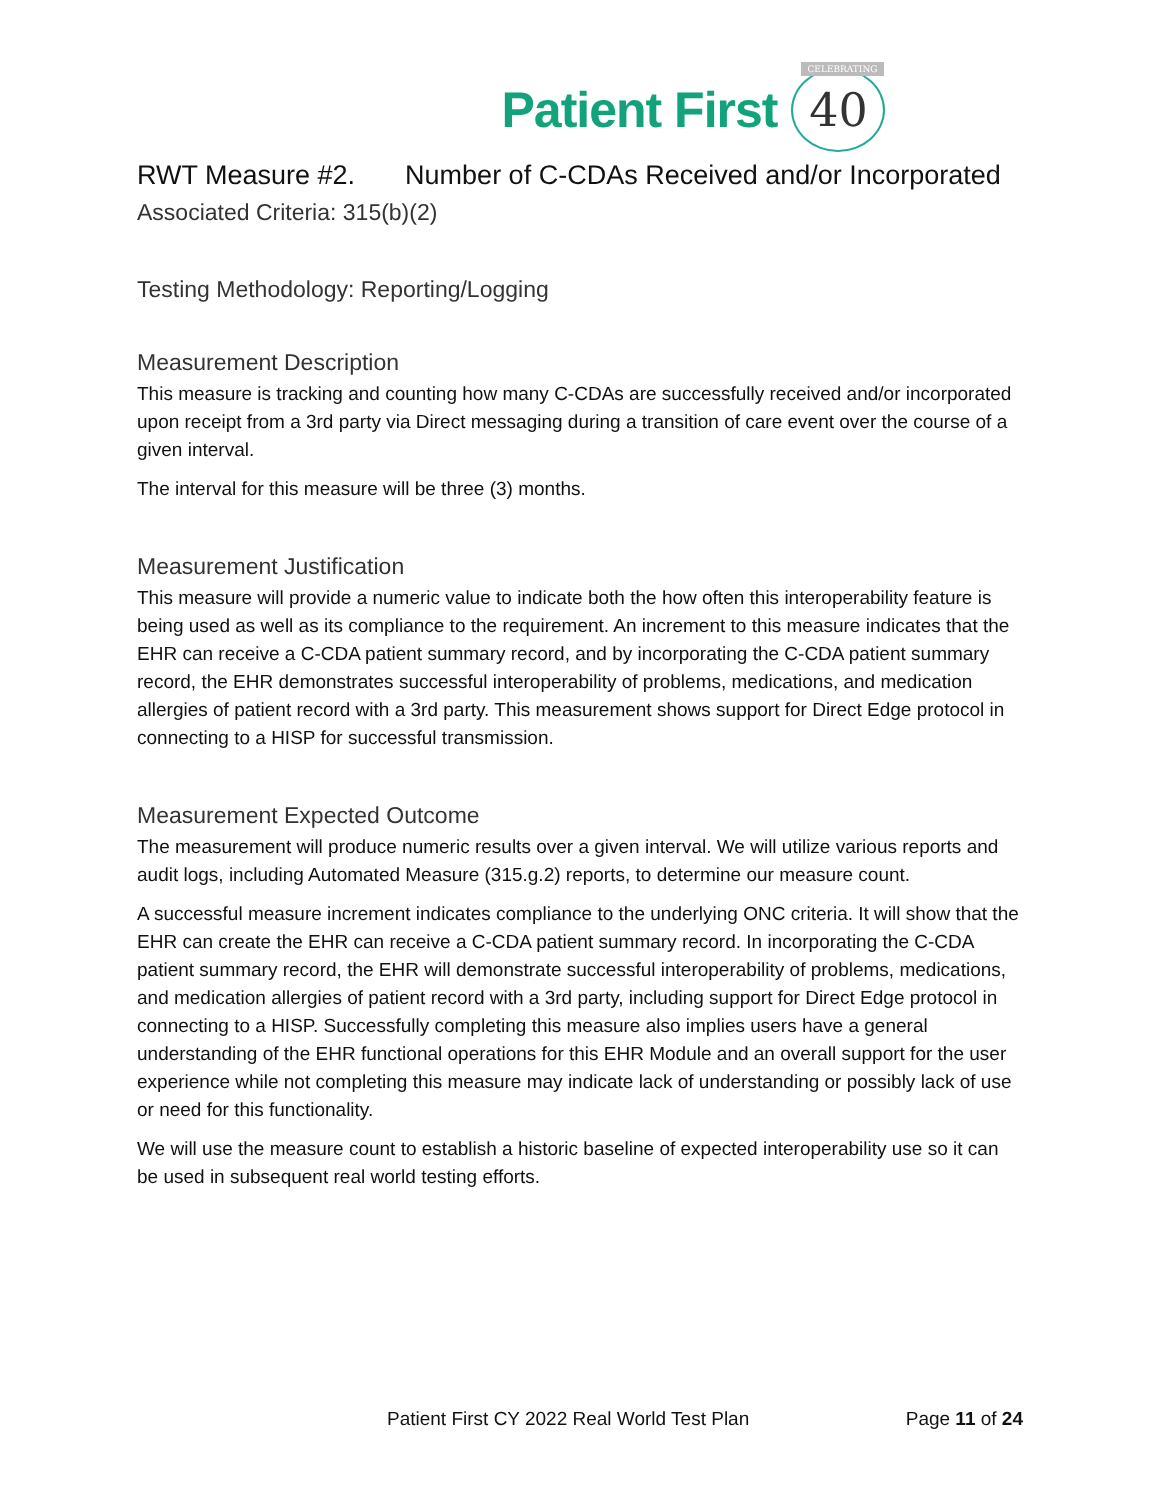Patient First
CELEBRATING
40
RWT Measure #2. Number of C-CDAs Received and/or Incorporated
Associated Criteria: 315(b)(2)
Testing Methodology: Reporting/Logging
Measurement Description
This measure is tracking and counting how many C-CDAs are successfully received and/or incorporated upon receipt from a 3rd party via Direct messaging during a transition of care event over the course of a given interval.
The interval for this measure will be three (3) months.
Measurement Justification
This measure will provide a numeric value to indicate both the how often this interoperability feature is being used as well as its compliance to the requirement. An increment to this measure indicates that the EHR can receive a C-CDA patient summary record, and by incorporating the C-CDA patient summary record, the EHR demonstrates successful interoperability of problems, medications, and medication allergies of patient record with a 3rd party. This measurement shows support for Direct Edge protocol in connecting to a HISP for successful transmission.
Measurement Expected Outcome
The measurement will produce numeric results over a given interval. We will utilize various reports and audit logs, including Automated Measure (315.g.2) reports, to determine our measure count.
A successful measure increment indicates compliance to the underlying ONC criteria. It will show that the EHR can create the EHR can receive a C-CDA patient summary record. In incorporating the C-CDA patient summary record, the EHR will demonstrate successful interoperability of problems, medications, and medication allergies of patient record with a 3rd party, including support for Direct Edge protocol in connecting to a HISP. Successfully completing this measure also implies users have a general understanding of the EHR functional operations for this EHR Module and an overall support for the user experience while not completing this measure may indicate lack of understanding or possibly lack of use or need for this functionality.
We will use the measure count to establish a historic baseline of expected interoperability use so it can be used in subsequent real world testing efforts.
Patient First CY 2022 Real World Test Plan Page 11 of 24